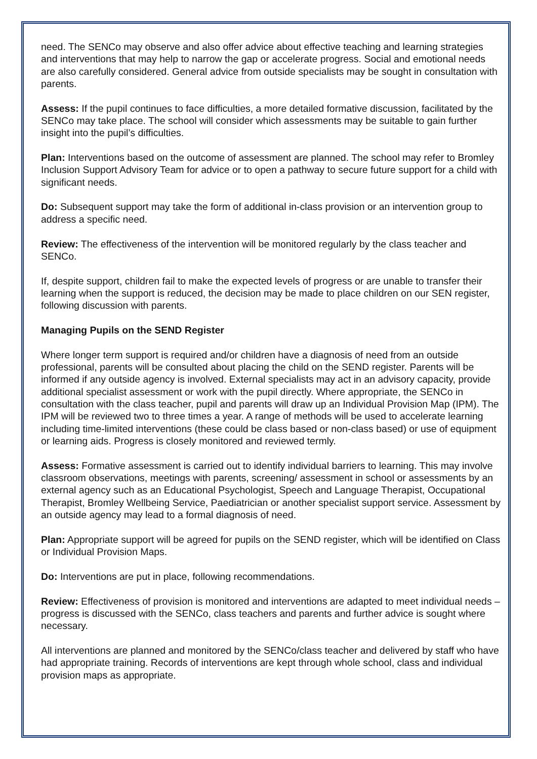need. The SENCo may observe and also offer advice about effective teaching and learning strategies and interventions that may help to narrow the gap or accelerate progress. Social and emotional needs are also carefully considered. General advice from outside specialists may be sought in consultation with parents.
Assess: If the pupil continues to face difficulties, a more detailed formative discussion, facilitated by the SENCo may take place. The school will consider which assessments may be suitable to gain further insight into the pupil’s difficulties.
Plan: Interventions based on the outcome of assessment are planned. The school may refer to Bromley Inclusion Support Advisory Team for advice or to open a pathway to secure future support for a child with significant needs.
Do: Subsequent support may take the form of additional in-class provision or an intervention group to address a specific need.
Review: The effectiveness of the intervention will be monitored regularly by the class teacher and SENCo.
If, despite support, children fail to make the expected levels of progress or are unable to transfer their learning when the support is reduced, the decision may be made to place children on our SEN register, following discussion with parents.
Managing Pupils on the SEND Register
Where longer term support is required and/or children have a diagnosis of need from an outside professional, parents will be consulted about placing the child on the SEND register. Parents will be informed if any outside agency is involved. External specialists may act in an advisory capacity, provide additional specialist assessment or work with the pupil directly. Where appropriate, the SENCo in consultation with the class teacher, pupil and parents will draw up an Individual Provision Map (IPM). The IPM will be reviewed two to three times a year. A range of methods will be used to accelerate learning including time-limited interventions (these could be class based or non-class based) or use of equipment or learning aids. Progress is closely monitored and reviewed termly.
Assess: Formative assessment is carried out to identify individual barriers to learning. This may involve classroom observations, meetings with parents, screening/ assessment in school or assessments by an external agency such as an Educational Psychologist, Speech and Language Therapist, Occupational Therapist, Bromley Wellbeing Service, Paediatrician or another specialist support service. Assessment by an outside agency may lead to a formal diagnosis of need.
Plan: Appropriate support will be agreed for pupils on the SEND register, which will be identified on Class or Individual Provision Maps.
Do: Interventions are put in place, following recommendations.
Review: Effectiveness of provision is monitored and interventions are adapted to meet individual needs – progress is discussed with the SENCo, class teachers and parents and further advice is sought where necessary.
All interventions are planned and monitored by the SENCo/class teacher and delivered by staff who have had appropriate training. Records of interventions are kept through whole school, class and individual provision maps as appropriate.